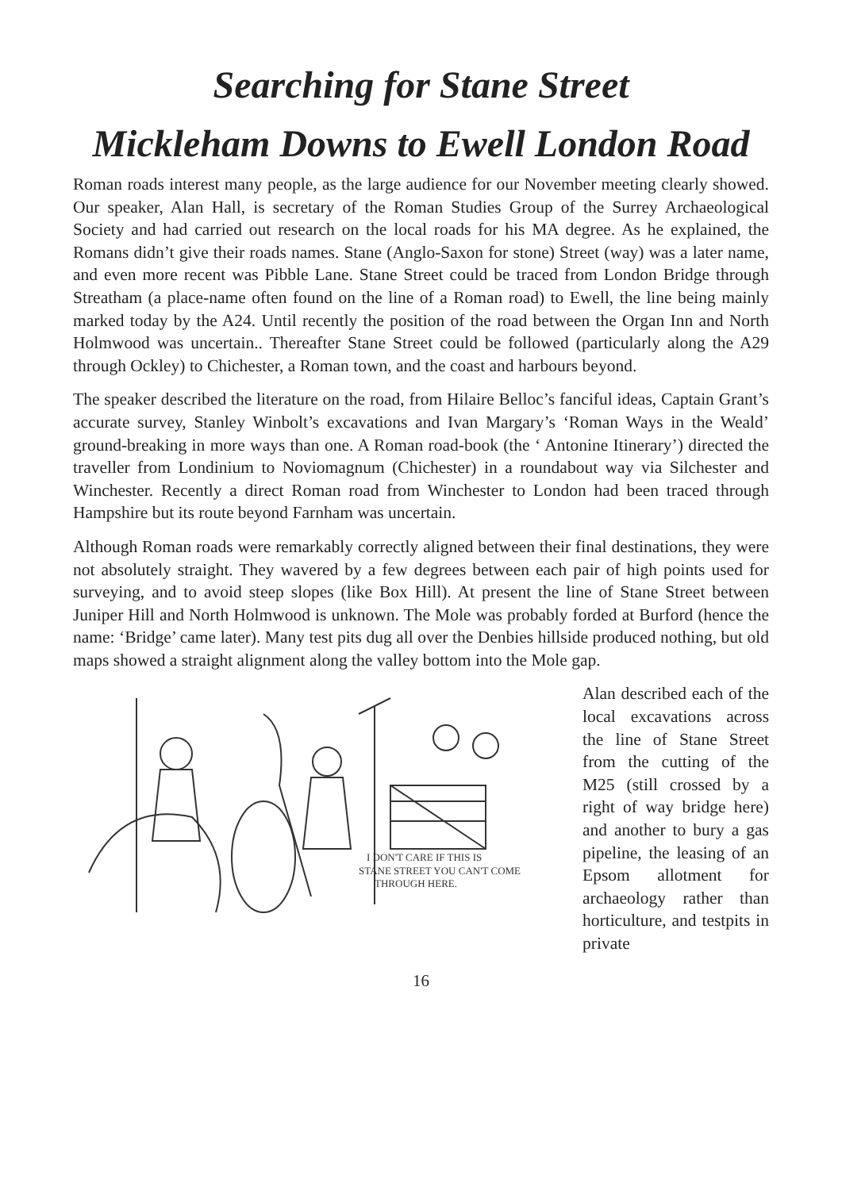Searching for Stane Street
Mickleham Downs to Ewell London Road
Roman roads interest many people, as the large audience for our November meeting clearly showed. Our speaker, Alan Hall, is secretary of the Roman Studies Group of the Surrey Archaeological Society and had carried out research on the local roads for his MA degree. As he explained, the Romans didn’t give their roads names. Stane (Anglo-Saxon for stone) Street (way) was a later name, and even more recent was Pibble Lane. Stane Street could be traced from London Bridge through Streatham (a place-name often found on the line of a Roman road) to Ewell, the line being mainly marked today by the A24. Until recently the position of the road between the Organ Inn and North Holmwood was uncertain.. Thereafter Stane Street could be followed (particularly along the A29 through Ockley) to Chichester, a Roman town, and the coast and harbours beyond.
The speaker described the literature on the road, from Hilaire Belloc’s fanciful ideas, Captain Grant’s accurate survey, Stanley Winbolt’s excavations and Ivan Margary’s ‘Roman Ways in the Weald’ ground-breaking in more ways than one. A Roman road-book (the ‘ Antonine Itinerary’) directed the traveller from Londinium to Noviomagnum (Chichester) in a roundabout way via Silchester and Winchester. Recently a direct Roman road from Winchester to London had been traced through Hampshire but its route beyond Farnham was uncertain.
Although Roman roads were remarkably correctly aligned between their final destinations, they were not absolutely straight. They wavered by a few degrees between each pair of high points used for surveying, and to avoid steep slopes (like Box Hill). At present the line of Stane Street between Juniper Hill and North Holmwood is unknown. The Mole was probably forded at Burford (hence the name: ‘Bridge’ came later). Many test pits dug all over the Denbies hillside produced nothing, but old maps showed a straight alignment along the valley bottom into the Mole gap.
I DON'T CARE IF THIS IS
STANE STREET YOU CAN'T COME
THROUGH HERE.
Alan described each of the local excavations across the line of Stane Street from the cutting of the M25 (still crossed by a right of way bridge here) and another to bury a gas pipeline, the leasing of an Epsom allotment for archaeology rather than horticulture, and testpits in private
16